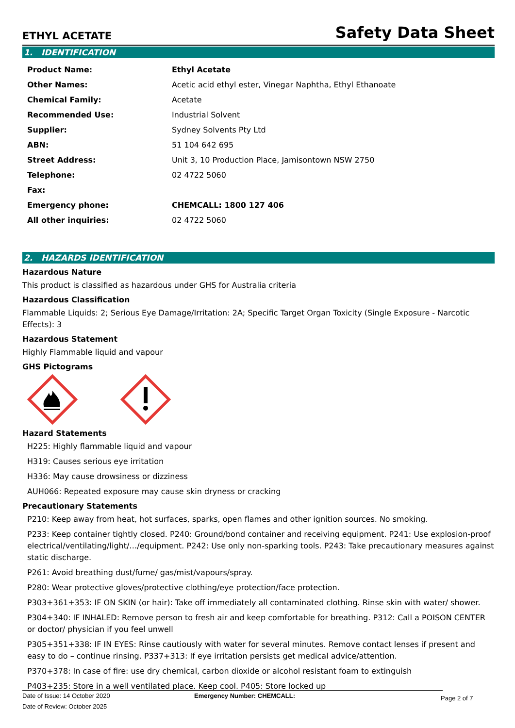ETHYL ACETATE
Safety Data Sheet
1. IDENTIFICATION
| Product Name: | Ethyl Acetate |
| Other Names: | Acetic acid ethyl ester, Vinegar Naphtha, Ethyl Ethanoate |
| Chemical Family: | Acetate |
| Recommended Use: | Industrial Solvent |
| Supplier: | Sydney Solvents Pty Ltd |
| ABN: | 51 104 642 695 |
| Street Address: | Unit 3, 10 Production Place, Jamisontown NSW 2750 |
| Telephone: | 02 4722 5060 |
| Fax: | |
| Emergency phone: | CHEMCALL: 1800 127 406 |
| All other inquiries: | 02 4722 5060 |
2. HAZARDS IDENTIFICATION
Hazardous Nature
This product is classified as hazardous under GHS for Australia criteria
Hazardous Classification
Flammable Liquids: 2; Serious Eye Damage/Irritation: 2A; Specific Target Organ Toxicity (Single Exposure - Narcotic Effects): 3
Hazardous Statement
Highly Flammable liquid and vapour
GHS Pictograms
Hazard Statements
H225: Highly flammable liquid and vapour
H319: Causes serious eye irritation
H336: May cause drowsiness or dizziness
AUH066: Repeated exposure may cause skin dryness or cracking
Precautionary Statements
P210: Keep away from heat, hot surfaces, sparks, open flames and other ignition sources. No smoking.
P233: Keep container tightly closed. P240: Ground/bond container and receiving equipment. P241: Use explosion-proof electrical/ventilating/light/…/equipment. P242: Use only non-sparking tools. P243: Take precautionary measures against static discharge.
P261: Avoid breathing dust/fume/ gas/mist/vapours/spray.
P280: Wear protective gloves/protective clothing/eye protection/face protection.
P303+361+353: IF ON SKIN (or hair): Take off immediately all contaminated clothing. Rinse skin with water/ shower.
P304+340: IF INHALED: Remove person to fresh air and keep comfortable for breathing. P312: Call a POISON CENTER or doctor/ physician if you feel unwell
P305+351+338: IF IN EYES: Rinse cautiously with water for several minutes. Remove contact lenses if present and easy to do – continue rinsing. P337+313: If eye irritation persists get medical advice/attention.
P370+378: In case of fire: use dry chemical, carbon dioxide or alcohol resistant foam to extinguish
P403+235: Store in a well ventilated place. Keep cool. P405: Store locked up
Date of Issue: 14 October 2020
Date of Review: October 2025
Emergency Number: CHEMCALL:
Page 2 of 7